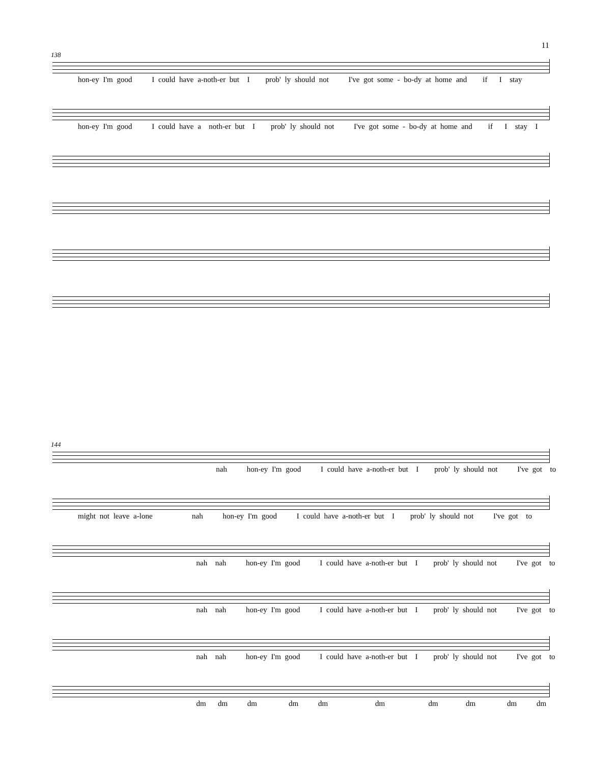11
138
hon-ey I'm good I could have a-noth-er but I prob' ly should not I've got some - bo-dy at home and if I stay
hon-ey I'm good I could have a noth-er but I prob' ly should not I've got some - bo-dy at home and if I stay I
144
nah hon-ey I'm good I could have a-noth-er but I prob' ly should not I've got to
might not leave a-lone nah hon-ey I'm good I could have a-noth-er but I prob' ly should not I've got to
nah nah hon-ey I'm good I could have a-noth-er but I prob' ly should not I've got to
nah nah hon-ey I'm good I could have a-noth-er but I prob' ly should not I've got to
nah nah hon-ey I'm good I could have a-noth-er but I prob' ly should not I've got to
dm dm dm dm dm dm dm dm dm dm